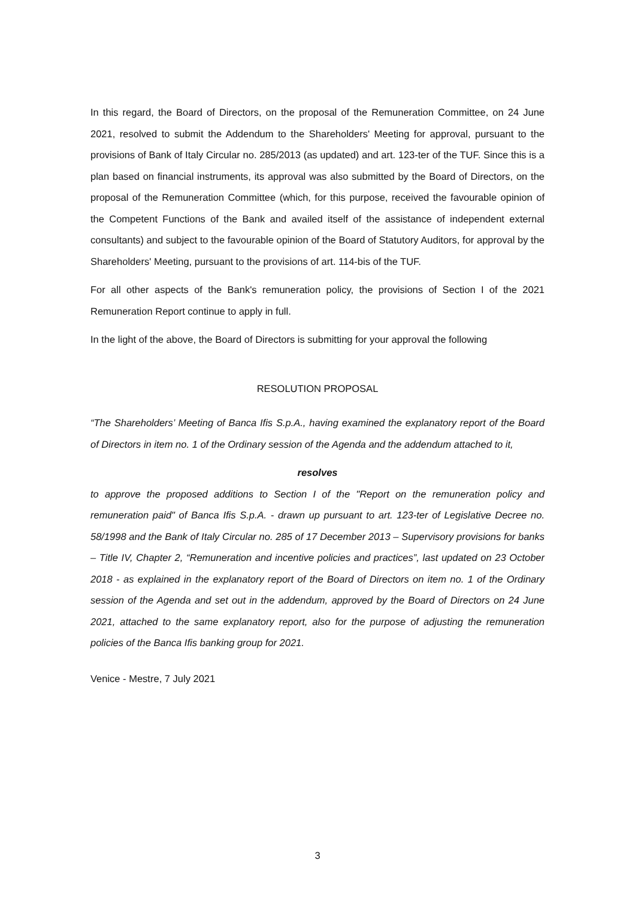In this regard, the Board of Directors, on the proposal of the Remuneration Committee, on 24 June 2021, resolved to submit the Addendum to the Shareholders' Meeting for approval, pursuant to the provisions of Bank of Italy Circular no. 285/2013 (as updated) and art. 123-ter of the TUF. Since this is a plan based on financial instruments, its approval was also submitted by the Board of Directors, on the proposal of the Remuneration Committee (which, for this purpose, received the favourable opinion of the Competent Functions of the Bank and availed itself of the assistance of independent external consultants) and subject to the favourable opinion of the Board of Statutory Auditors, for approval by the Shareholders' Meeting, pursuant to the provisions of art. 114-bis of the TUF.
For all other aspects of the Bank's remuneration policy, the provisions of Section I of the 2021 Remuneration Report continue to apply in full.
In the light of the above, the Board of Directors is submitting for your approval the following
RESOLUTION PROPOSAL
“The Shareholders’ Meeting of Banca Ifis S.p.A., having examined the explanatory report of the Board of Directors in item no. 1 of the Ordinary session of the Agenda and the addendum attached to it,
resolves
to approve the proposed additions to Section I of the "Report on the remuneration policy and remuneration paid" of Banca Ifis S.p.A. - drawn up pursuant to art. 123-ter of Legislative Decree no. 58/1998 and the Bank of Italy Circular no. 285 of 17 December 2013 – Supervisory provisions for banks – Title IV, Chapter 2, “Remuneration and incentive policies and practices”, last updated on 23 October 2018 - as explained in the explanatory report of the Board of Directors on item no. 1 of the Ordinary session of the Agenda and set out in the addendum, approved by the Board of Directors on 24 June 2021, attached to the same explanatory report, also for the purpose of adjusting the remuneration policies of the Banca Ifis banking group for 2021.
Venice - Mestre, 7 July 2021
3